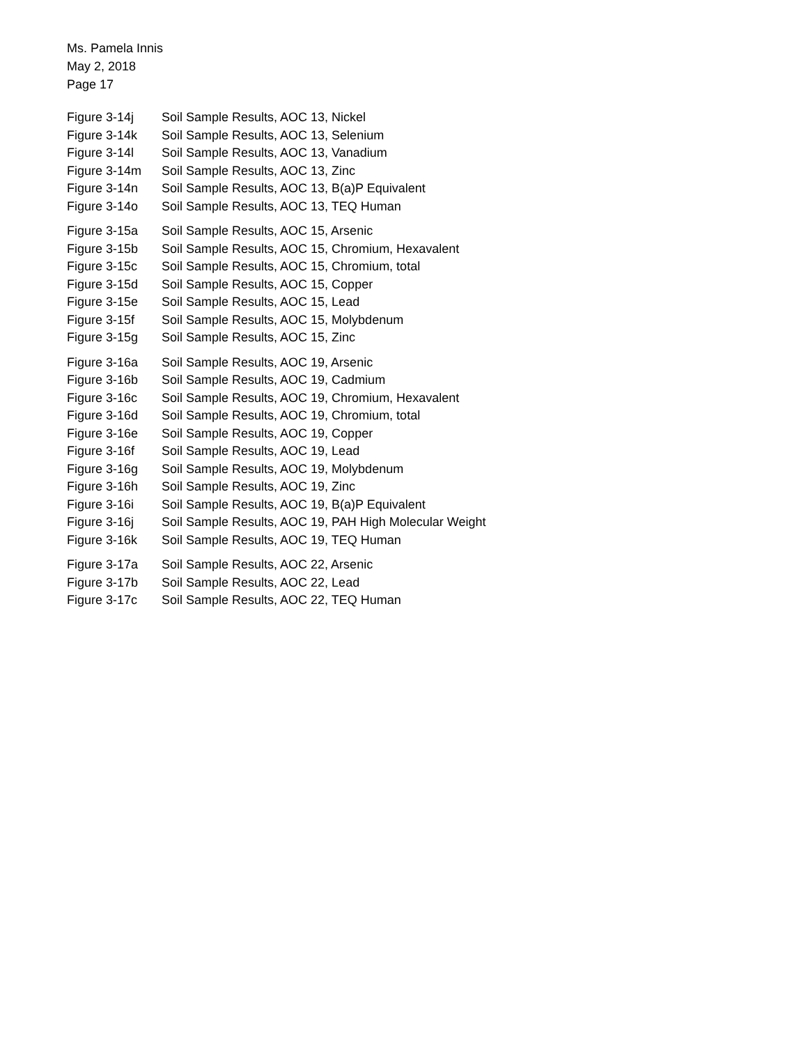Ms. Pamela Innis
May 2, 2018
Page 17
| Figure 3-14j | Soil Sample Results, AOC 13, Nickel |
| Figure 3-14k | Soil Sample Results, AOC 13, Selenium |
| Figure 3-14l | Soil Sample Results, AOC 13, Vanadium |
| Figure 3-14m | Soil Sample Results, AOC 13, Zinc |
| Figure 3-14n | Soil Sample Results, AOC 13, B(a)P Equivalent |
| Figure 3-14o | Soil Sample Results, AOC 13, TEQ Human |
| Figure 3-15a | Soil Sample Results, AOC 15, Arsenic |
| Figure 3-15b | Soil Sample Results, AOC 15, Chromium, Hexavalent |
| Figure 3-15c | Soil Sample Results, AOC 15, Chromium, total |
| Figure 3-15d | Soil Sample Results, AOC 15, Copper |
| Figure 3-15e | Soil Sample Results, AOC 15, Lead |
| Figure 3-15f | Soil Sample Results, AOC 15, Molybdenum |
| Figure 3-15g | Soil Sample Results, AOC 15, Zinc |
| Figure 3-16a | Soil Sample Results, AOC 19, Arsenic |
| Figure 3-16b | Soil Sample Results, AOC 19, Cadmium |
| Figure 3-16c | Soil Sample Results, AOC 19, Chromium, Hexavalent |
| Figure 3-16d | Soil Sample Results, AOC 19, Chromium, total |
| Figure 3-16e | Soil Sample Results, AOC 19, Copper |
| Figure 3-16f | Soil Sample Results, AOC 19, Lead |
| Figure 3-16g | Soil Sample Results, AOC 19, Molybdenum |
| Figure 3-16h | Soil Sample Results, AOC 19, Zinc |
| Figure 3-16i | Soil Sample Results, AOC 19, B(a)P Equivalent |
| Figure 3-16j | Soil Sample Results, AOC 19, PAH High Molecular Weight |
| Figure 3-16k | Soil Sample Results, AOC 19, TEQ Human |
| Figure 3-17a | Soil Sample Results, AOC 22, Arsenic |
| Figure 3-17b | Soil Sample Results, AOC 22, Lead |
| Figure 3-17c | Soil Sample Results, AOC 22, TEQ Human |